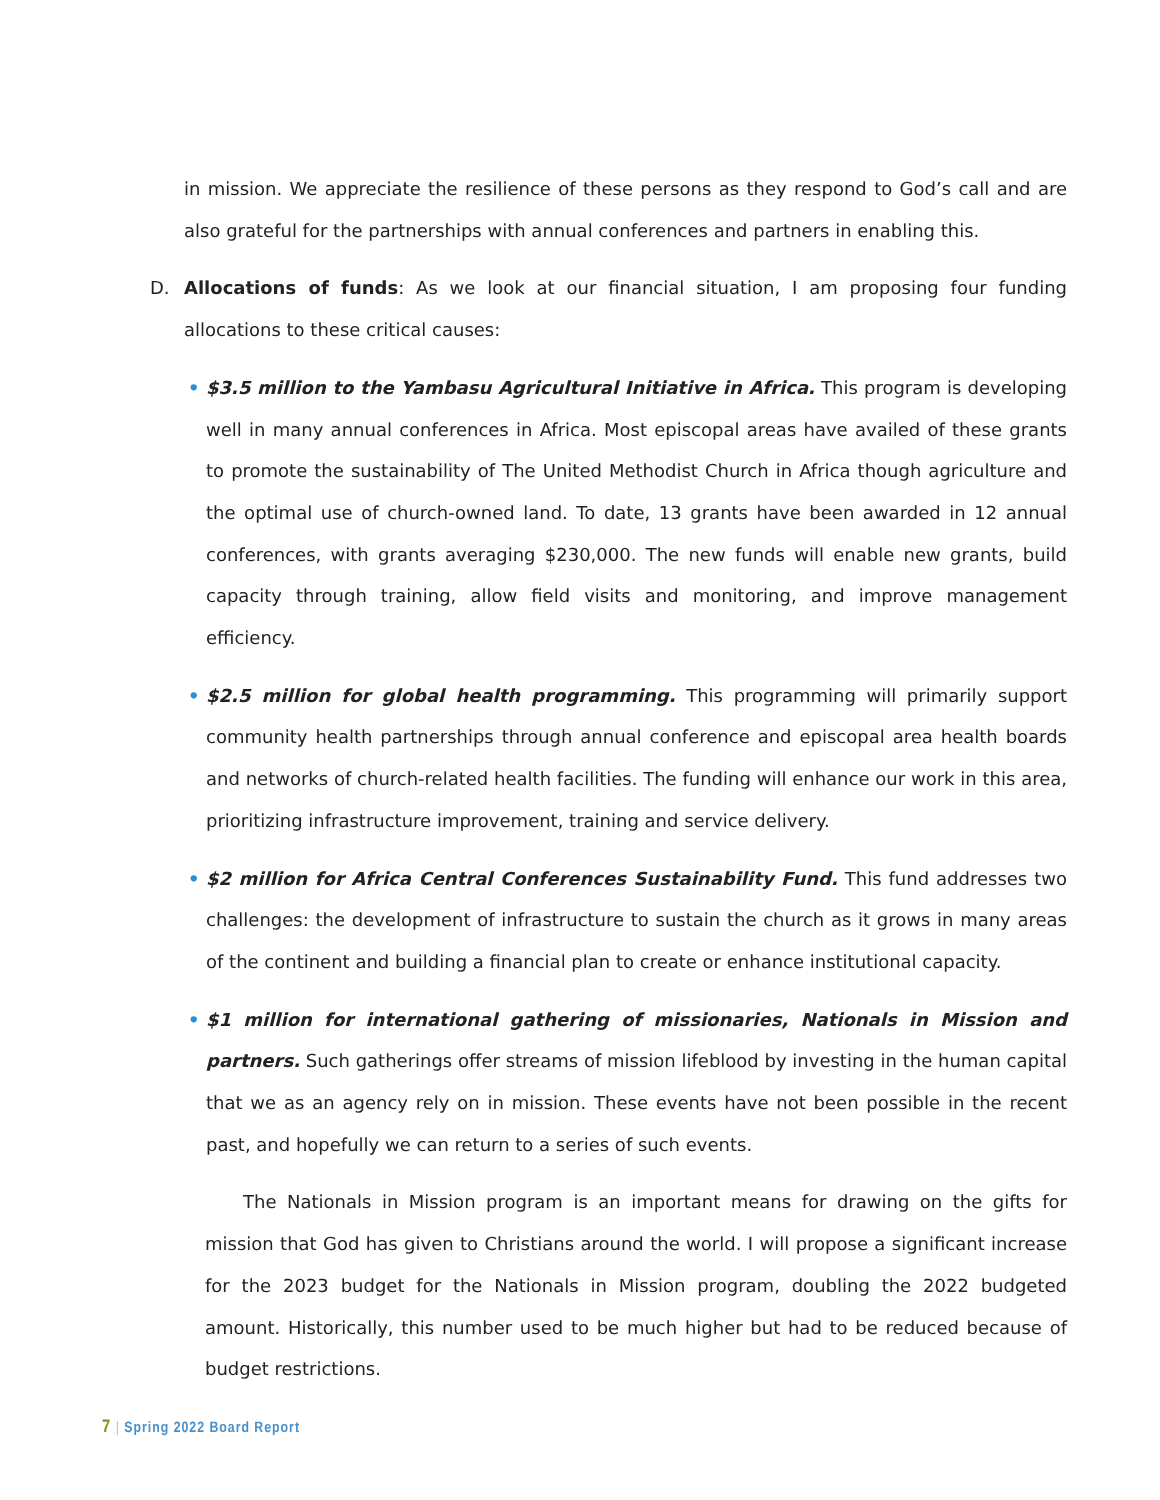in mission. We appreciate the resilience of these persons as they respond to God’s call and are also grateful for the partnerships with annual conferences and partners in enabling this.
D. Allocations of funds: As we look at our financial situation, I am proposing four funding allocations to these critical causes:
• $3.5 million to the Yambasu Agricultural Initiative in Africa. This program is developing well in many annual conferences in Africa. Most episcopal areas have availed of these grants to promote the sustainability of The United Methodist Church in Africa though agriculture and the optimal use of church-owned land. To date, 13 grants have been awarded in 12 annual conferences, with grants averaging $230,000. The new funds will enable new grants, build capacity through training, allow field visits and monitoring, and improve management efficiency.
• $2.5 million for global health programming. This programming will primarily support community health partnerships through annual conference and episcopal area health boards and networks of church-related health facilities. The funding will enhance our work in this area, prioritizing infrastructure improvement, training and service delivery.
• $2 million for Africa Central Conferences Sustainability Fund. This fund addresses two challenges: the development of infrastructure to sustain the church as it grows in many areas of the continent and building a financial plan to create or enhance institutional capacity.
• $1 million for international gathering of missionaries, Nationals in Mission and partners. Such gatherings offer streams of mission lifeblood by investing in the human capital that we as an agency rely on in mission. These events have not been possible in the recent past, and hopefully we can return to a series of such events.
The Nationals in Mission program is an important means for drawing on the gifts for mission that God has given to Christians around the world. I will propose a significant increase for the 2023 budget for the Nationals in Mission program, doubling the 2022 budgeted amount. Historically, this number used to be much higher but had to be reduced because of budget restrictions.
7 | Spring 2022 Board Report